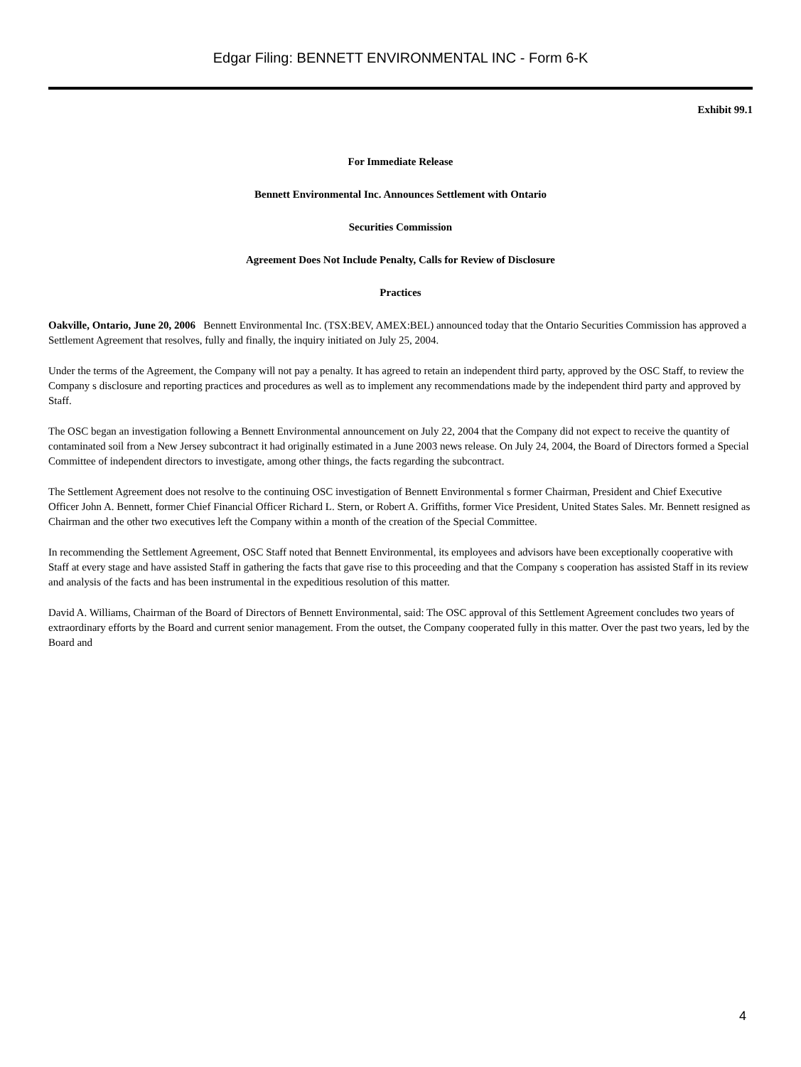Edgar Filing: BENNETT ENVIRONMENTAL INC - Form 6-K
Exhibit 99.1
For Immediate Release
Bennett Environmental Inc. Announces Settlement with Ontario
Securities Commission
Agreement Does Not Include Penalty, Calls for Review of Disclosure
Practices
Oakville, Ontario, June 20, 2006 Bennett Environmental Inc. (TSX:BEV, AMEX:BEL) announced today that the Ontario Securities Commission has approved a Settlement Agreement that resolves, fully and finally, the inquiry initiated on July 25, 2004.
Under the terms of the Agreement, the Company will not pay a penalty. It has agreed to retain an independent third party, approved by the OSC Staff, to review the Company s disclosure and reporting practices and procedures as well as to implement any recommendations made by the independent third party and approved by Staff.
The OSC began an investigation following a Bennett Environmental announcement on July 22, 2004 that the Company did not expect to receive the quantity of contaminated soil from a New Jersey subcontract it had originally estimated in a June 2003 news release. On July 24, 2004, the Board of Directors formed a Special Committee of independent directors to investigate, among other things, the facts regarding the subcontract.
The Settlement Agreement does not resolve to the continuing OSC investigation of Bennett Environmental s former Chairman, President and Chief Executive Officer John A. Bennett, former Chief Financial Officer Richard L. Stern, or Robert A. Griffiths, former Vice President, United States Sales. Mr. Bennett resigned as Chairman and the other two executives left the Company within a month of the creation of the Special Committee.
In recommending the Settlement Agreement, OSC Staff noted that Bennett Environmental, its employees and advisors have been exceptionally cooperative with Staff at every stage and have assisted Staff in gathering the facts that gave rise to this proceeding and that the Company s cooperation has assisted Staff in its review and analysis of the facts and has been instrumental in the expeditious resolution of this matter.
David A. Williams, Chairman of the Board of Directors of Bennett Environmental, said: The OSC approval of this Settlement Agreement concludes two years of extraordinary efforts by the Board and current senior management. From the outset, the Company cooperated fully in this matter. Over the past two years, led by the Board and
4